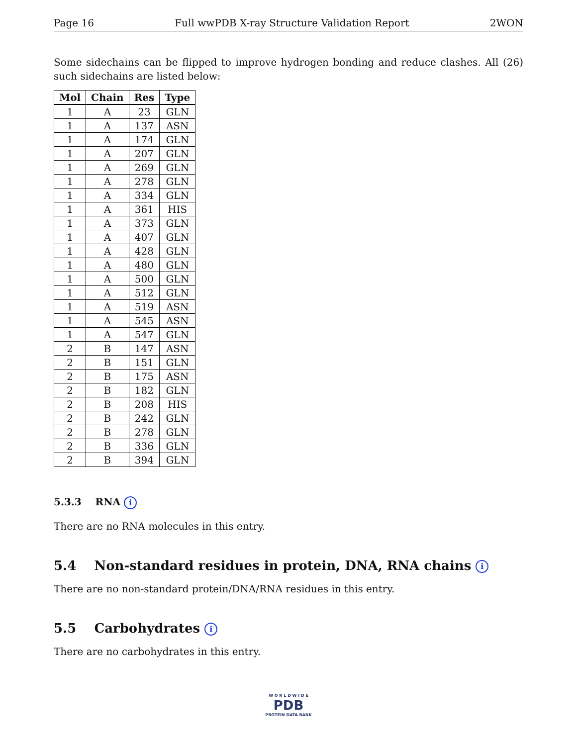Page 16 Full wwPDB X-ray Structure Validation Report 2WON
Some sidechains can be flipped to improve hydrogen bonding and reduce clashes. All (26) such sidechains are listed below:
| Mol | Chain | Res | Type |
| --- | --- | --- | --- |
| 1 | A | 23 | GLN |
| 1 | A | 137 | ASN |
| 1 | A | 174 | GLN |
| 1 | A | 207 | GLN |
| 1 | A | 269 | GLN |
| 1 | A | 278 | GLN |
| 1 | A | 334 | GLN |
| 1 | A | 361 | HIS |
| 1 | A | 373 | GLN |
| 1 | A | 407 | GLN |
| 1 | A | 428 | GLN |
| 1 | A | 480 | GLN |
| 1 | A | 500 | GLN |
| 1 | A | 512 | GLN |
| 1 | A | 519 | ASN |
| 1 | A | 545 | ASN |
| 1 | A | 547 | GLN |
| 2 | B | 147 | ASN |
| 2 | B | 151 | GLN |
| 2 | B | 175 | ASN |
| 2 | B | 182 | GLN |
| 2 | B | 208 | HIS |
| 2 | B | 242 | GLN |
| 2 | B | 278 | GLN |
| 2 | B | 336 | GLN |
| 2 | B | 394 | GLN |
5.3.3 RNA i
There are no RNA molecules in this entry.
5.4 Non-standard residues in protein, DNA, RNA chains i
There are no non-standard protein/DNA/RNA residues in this entry.
5.5 Carbohydrates i
There are no carbohydrates in this entry.
W O R L D W I D E
PDB
PROTEIN DATA BANK